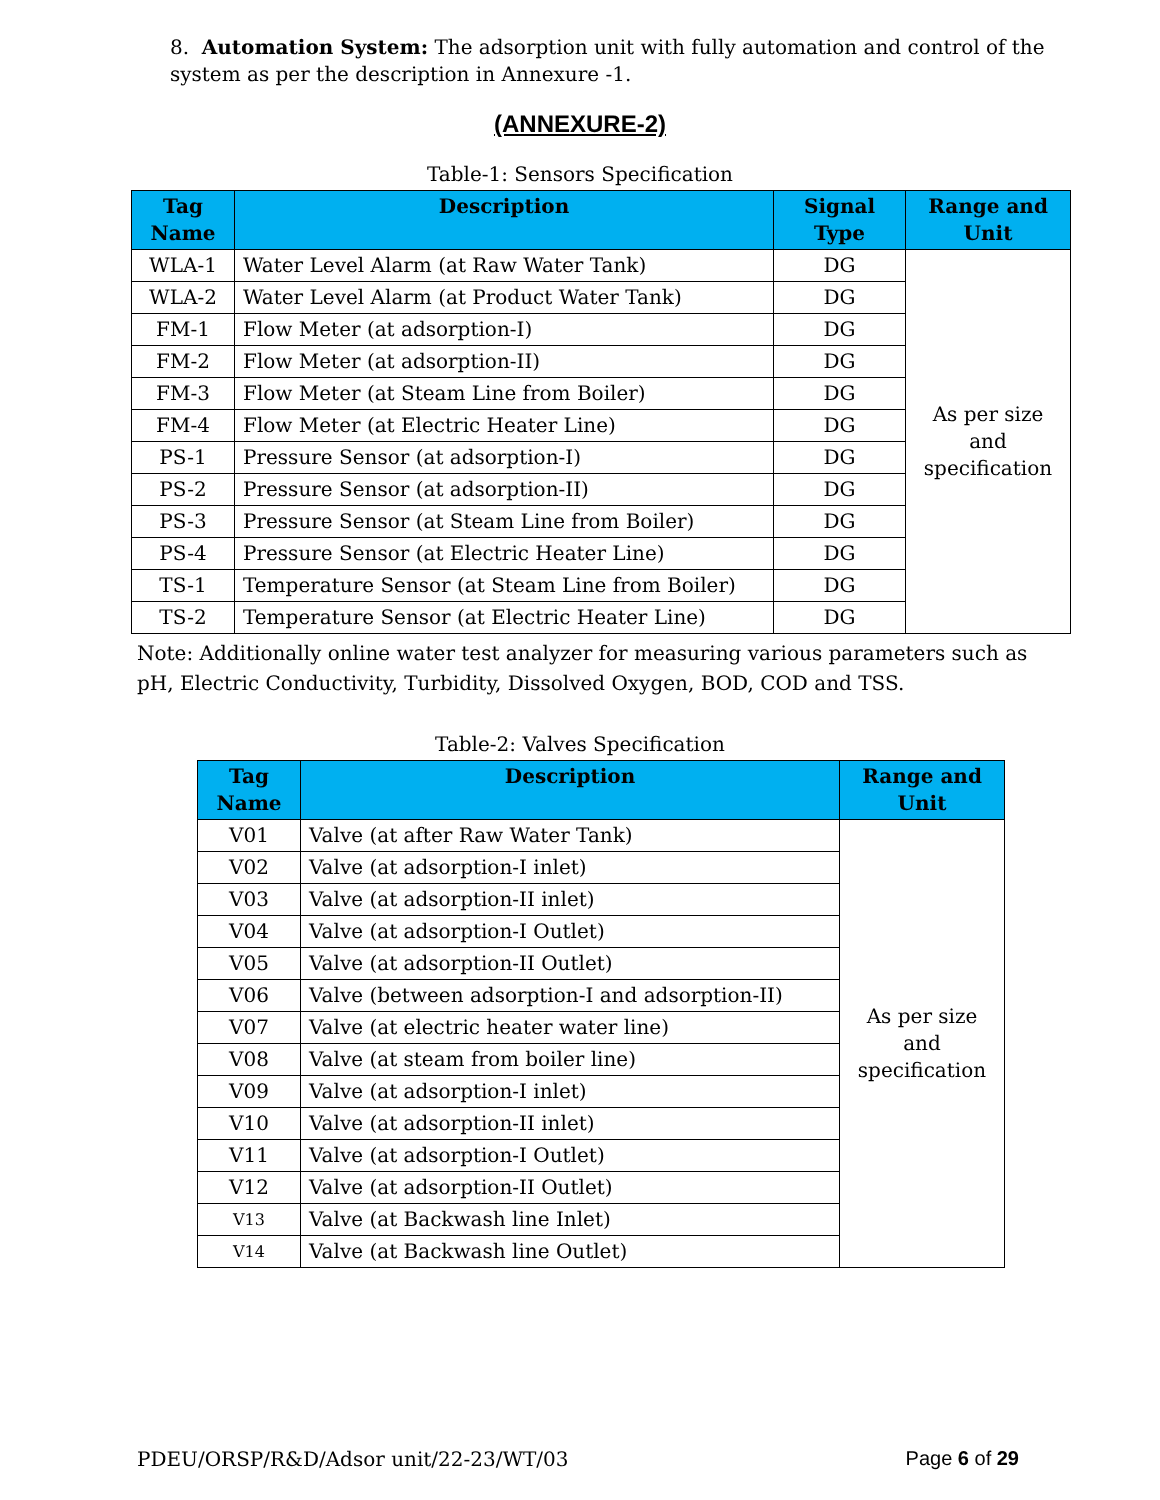8. Automation System: The adsorption unit with fully automation and control of the system as per the description in Annexure -1.
(ANNEXURE-2)
Table-1: Sensors Specification
| Tag Name | Description | Signal Type | Range and Unit |
| --- | --- | --- | --- |
| WLA-1 | Water Level Alarm (at Raw Water Tank) | DG | As per size and specification |
| WLA-2 | Water Level Alarm (at Product Water Tank) | DG | |
| FM-1 | Flow Meter (at adsorption-I) | DG | |
| FM-2 | Flow Meter (at adsorption-II) | DG | |
| FM-3 | Flow Meter (at Steam Line from Boiler) | DG | |
| FM-4 | Flow Meter (at Electric Heater Line) | DG | |
| PS-1 | Pressure Sensor (at adsorption-I) | DG | |
| PS-2 | Pressure Sensor (at adsorption-II) | DG | |
| PS-3 | Pressure Sensor (at Steam Line from Boiler) | DG | |
| PS-4 | Pressure Sensor (at Electric Heater Line) | DG | |
| TS-1 | Temperature Sensor (at Steam Line from Boiler) | DG | |
| TS-2 | Temperature Sensor (at Electric Heater Line) | DG | |
Note: Additionally online water test analyzer for measuring various parameters such as pH, Electric Conductivity, Turbidity, Dissolved Oxygen, BOD, COD and TSS.
Table-2: Valves Specification
| Tag Name | Description | Range and Unit |
| --- | --- | --- |
| V01 | Valve (at after Raw Water Tank) | As per size and specification |
| V02 | Valve (at adsorption-I inlet) | |
| V03 | Valve (at adsorption-II inlet) | |
| V04 | Valve (at adsorption-I Outlet) | |
| V05 | Valve (at adsorption-II Outlet) | |
| V06 | Valve (between adsorption-I and adsorption-II) | |
| V07 | Valve (at electric heater water line) | |
| V08 | Valve (at steam from boiler line) | |
| V09 | Valve (at adsorption-I inlet) | |
| V10 | Valve (at adsorption-II inlet) | |
| V11 | Valve (at adsorption-I Outlet) | |
| V12 | Valve (at adsorption-II Outlet) | |
| V13 | Valve (at Backwash line Inlet) | |
| V14 | Valve (at Backwash line Outlet) | |
PDEU/ORSP/R&D/Adsor unit/22-23/WT/03 Page 6 of 29